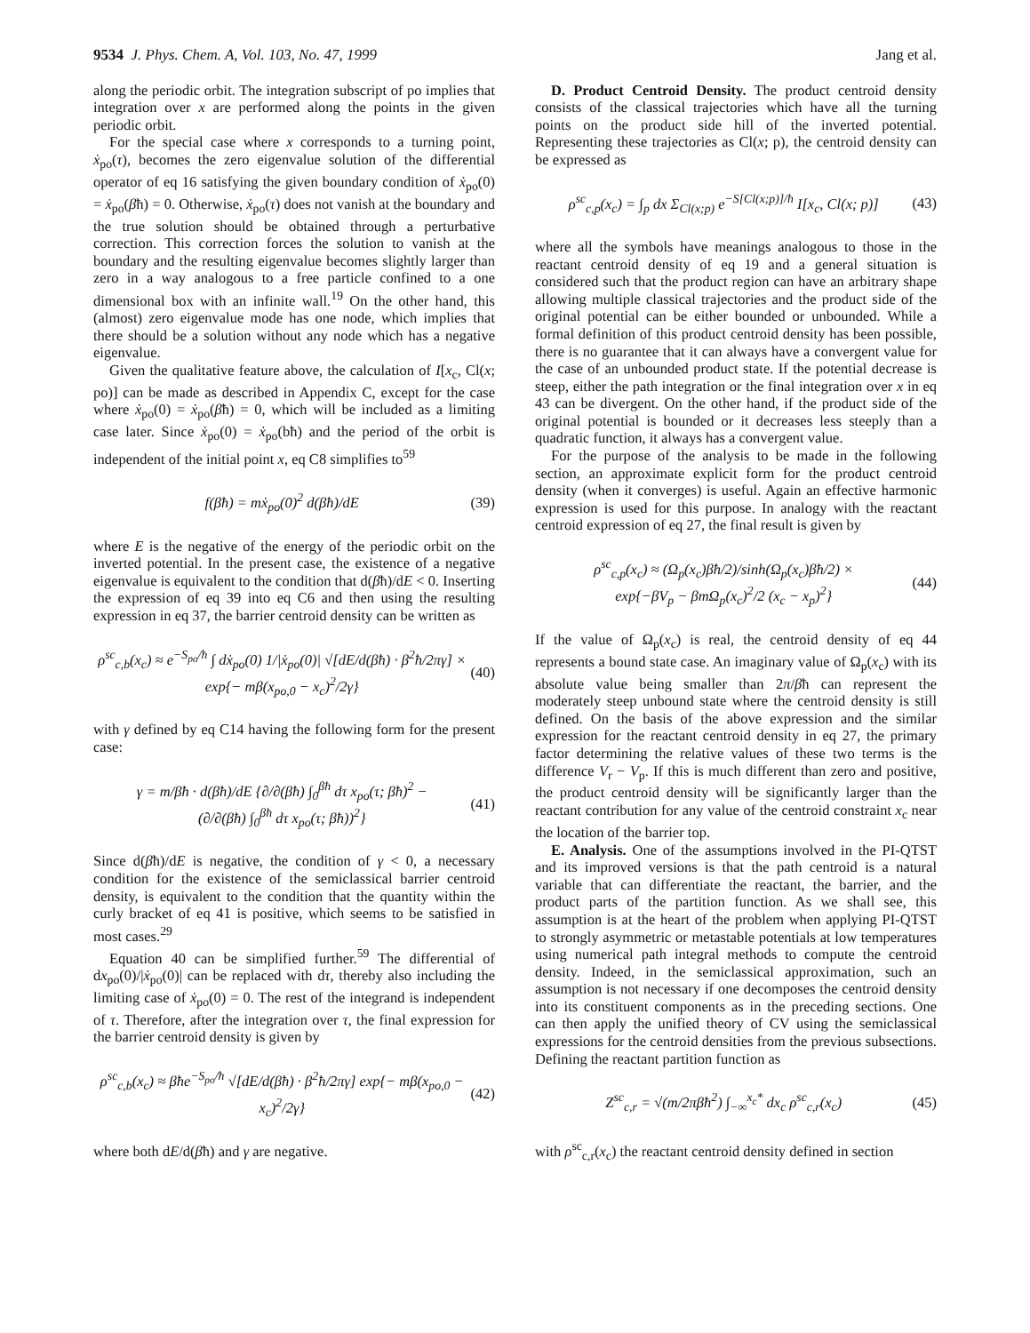9534 J. Phys. Chem. A, Vol. 103, No. 47, 1999
Jang et al.
along the periodic orbit. The integration subscript of po implies that integration over x are performed along the points in the given periodic orbit.
For the special case where x corresponds to a turning point, ẋ<sub>po</sub>(τ), becomes the zero eigenvalue solution of the differential operator of eq 16 satisfying the given boundary condition of ẋ<sub>po</sub>(0) = ẋ<sub>po</sub>(βħ) = 0. Otherwise, ẋ<sub>po</sub>(τ) does not vanish at the boundary and the true solution should be obtained through a perturbative correction. This correction forces the solution to vanish at the boundary and the resulting eigenvalue becomes slightly larger than zero in a way analogous to a free particle confined to a one dimensional box with an infinite wall.<sup>19</sup> On the other hand, this (almost) zero eigenvalue mode has one node, which implies that there should be a solution without any node which has a negative eigenvalue.
Given the qualitative feature above, the calculation of I[x<sub>c</sub>, Cl(x; po)] can be made as described in Appendix C, except for the case where ẋ<sub>po</sub>(0) = ẋ<sub>po</sub>(βħ) = 0, which will be included as a limiting case later. Since ẋ<sub>po</sub>(0) = ẋ<sub>po</sub>(bħ) and the period of the orbit is independent of the initial point x, eq C8 simplifies to<sup>59</sup>
f(βħ) = mẋ<sub>po</sub>(0)<sup>2</sup> d(βħ)/dE (39)
where E is the negative of the energy of the periodic orbit on the inverted potential. In the present case, the existence of a negative eigenvalue is equivalent to the condition that d(βħ)/dE < 0. Inserting the expression of eq 39 into eq C6 and then using the resulting expression in eq 37, the barrier centroid density can be written as
ρ<sup>sc</sup><sub>c,b</sub>(x<sub>c</sub>) ≈ e<sup>−S<sub>po</sub>/ħ</sup> ∫ dẋ<sub>po</sub>(0) 1/|ẋ<sub>po</sub>(0)| √[dE/d(βħ) · β<sup>2</sup>ħ/2πγ] ×
exp{− mβ(x<sub>po,0</sub> − x<sub>c</sub>)<sup>2</sup>/2γ}
(40)
with γ defined by eq C14 having the following form for the present case:
γ = m/βħ · d(βħ)/dE {∂/∂(βħ) ∫<sub>0</sub><sup>βħ</sup> dτ x<sub>po</sub>(τ; βħ)<sup>2</sup> −
(∂/∂(βħ) ∫<sub>0</sub><sup>βħ</sup> dτ x<sub>po</sub>(τ; βħ))<sup>2</sup>}
(41)
Since d(βħ)/dE is negative, the condition of γ < 0, a necessary condition for the existence of the semiclassical barrier centroid density, is equivalent to the condition that the quantity within the curly bracket of eq 41 is positive, which seems to be satisfied in most cases.<sup>29</sup>
Equation 40 can be simplified further.<sup>59</sup> The differential of dx<sub>po</sub>(0)/|ẋ<sub>po</sub>(0)| can be replaced with dτ, thereby also including the limiting case of ẋ<sub>po</sub>(0) = 0. The rest of the integrand is independent of τ. Therefore, after the integration over τ, the final expression for the barrier centroid density is given by
ρ<sup>sc</sup><sub>c,b</sub>(x<sub>c</sub>) ≈ βħe<sup>−S<sub>po</sub>/ħ</sup> √[dE/d(βħ) · β<sup>2</sup>ħ/2πγ] exp{− mβ(x<sub>po,0</sub> − x<sub>c</sub>)<sup>2</sup>/2γ}
(42)
where both dE/d(βħ) and γ are negative.
D. Product Centroid Density. The product centroid density consists of the classical trajectories which have all the turning points on the product side hill of the inverted potential. Representing these trajectories as Cl(x; p), the centroid density can be expressed as
ρ<sup>sc</sup><sub>c,p</sub>(x<sub>c</sub>) = ∫<sub>p</sub> dx Σ<sub>Cl(x;p)</sub> e<sup>−S[Cl(x;p)]/ħ</sup> I[x<sub>c</sub>, Cl(x; p)]
(43)
where all the symbols have meanings analogous to those in the reactant centroid density of eq 19 and a general situation is considered such that the product region can have an arbitrary shape allowing multiple classical trajectories and the product side of the original potential can be either bounded or unbounded. While a formal definition of this product centroid density has been possible, there is no guarantee that it can always have a convergent value for the case of an unbounded product state. If the potential decrease is steep, either the path integration or the final integration over x in eq 43 can be divergent. On the other hand, if the product side of the original potential is bounded or it decreases less steeply than a quadratic function, it always has a convergent value.
For the purpose of the analysis to be made in the following section, an approximate explicit form for the product centroid density (when it converges) is useful. Again an effective harmonic expression is used for this purpose. In analogy with the reactant centroid expression of eq 27, the final result is given by
ρ<sup>sc</sup><sub>c,p</sub>(x<sub>c</sub>) ≈ (Ω<sub>p</sub>(x<sub>c</sub>)βħ/2)/sinh(Ω<sub>p</sub>(x<sub>c</sub>)βħ/2) ×
exp{−βV<sub>p</sub> − βmΩ<sub>p</sub>(x<sub>c</sub>)<sup>2</sup>/2 (x<sub>c</sub> − x<sub>p</sub>)<sup>2</sup>}
(44)
If the value of Ω<sub>p</sub>(x<sub>c</sub>) is real, the centroid density of eq 44 represents a bound state case. An imaginary value of Ω<sub>p</sub>(x<sub>c</sub>) with its absolute value being smaller than 2π/βħ can represent the moderately steep unbound state where the centroid density is still defined. On the basis of the above expression and the similar expression for the reactant centroid density in eq 27, the primary factor determining the relative values of these two terms is the difference V<sub>r</sub> − V<sub>p</sub>. If this is much different than zero and positive, the product centroid density will be significantly larger than the reactant contribution for any value of the centroid constraint x<sub>c</sub> near the location of the barrier top.
E. Analysis. One of the assumptions involved in the PI-QTST and its improved versions is that the path centroid is a natural variable that can differentiate the reactant, the barrier, and the product parts of the partition function. As we shall see, this assumption is at the heart of the problem when applying PI-QTST to strongly asymmetric or metastable potentials at low temperatures using numerical path integral methods to compute the centroid density. Indeed, in the semiclassical approximation, such an assumption is not necessary if one decomposes the centroid density into its constituent components as in the preceding sections. One can then apply the unified theory of CV using the semiclassical expressions for the centroid densities from the previous subsections. Defining the reactant partition function as
Z<sup>sc</sup><sub>c,r</sub> = √(m/2πβħ<sup>2</sup>) ∫<sub>−∞</sub><sup>x<sub>c</sub>*</sup> dx<sub>c</sub> ρ<sup>sc</sup><sub>c,r</sub>(x<sub>c</sub>)
(45)
with ρ<sup>sc</sup><sub>c,r</sub>(x<sub>c</sub>) the reactant centroid density defined in section